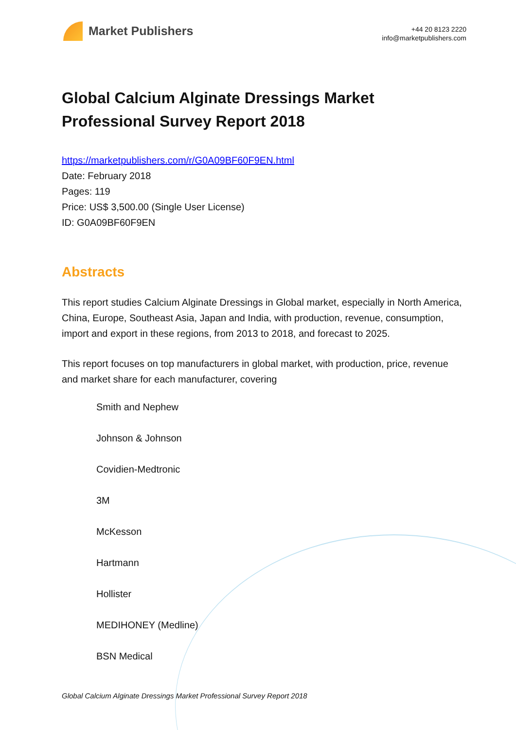Market Publishers
+44 20 8123 2220
info@marketpublishers.com
Global Calcium Alginate Dressings Market Professional Survey Report 2018
https://marketpublishers.com/r/G0A09BF60F9EN.html
Date: February 2018
Pages: 119
Price: US$ 3,500.00 (Single User License)
ID: G0A09BF60F9EN
Abstracts
This report studies Calcium Alginate Dressings in Global market, especially in North America, China, Europe, Southeast Asia, Japan and India, with production, revenue, consumption, import and export in these regions, from 2013 to 2018, and forecast to 2025.
This report focuses on top manufacturers in global market, with production, price, revenue and market share for each manufacturer, covering
Smith and Nephew
Johnson & Johnson
Covidien-Medtronic
3M
McKesson
Hartmann
Hollister
MEDIHONEY (Medline)
BSN Medical
Global Calcium Alginate Dressings Market Professional Survey Report 2018